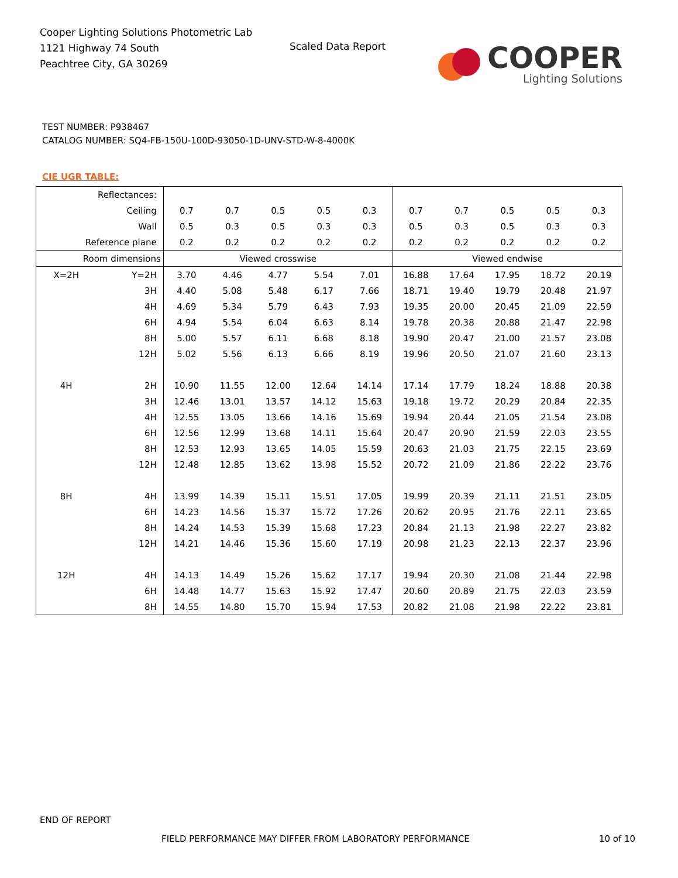Cooper Lighting Solutions Photometric Lab
1121 Highway 74 South
Peachtree City, GA 30269
Scaled Data Report
COOPER
Lighting Solutions
TEST NUMBER: P938467
CATALOG NUMBER: SQ4-FB-150U-100D-93050-1D-UNV-STD-W-8-4000K
CIE UGR TABLE:
| Reflectances: | | | | | | | | | | | |
| Ceiling | | 0.7 | 0.7 | 0.5 | 0.5 | 0.3 | 0.7 | 0.7 | 0.5 | 0.5 | 0.3 |
| Wall | | 0.5 | 0.3 | 0.5 | 0.3 | 0.3 | 0.5 | 0.3 | 0.5 | 0.3 | 0.3 |
| Reference plane | | 0.2 | 0.2 | 0.2 | 0.2 | 0.2 | 0.2 | 0.2 | 0.2 | 0.2 | 0.2 |
| Room dimensions | | Viewed crosswise | | | | | Viewed endwise | | | | |
| X=2H | Y=2H | 3.70 | 4.46 | 4.77 | 5.54 | 7.01 | 16.88 | 17.64 | 17.95 | 18.72 | 20.19 |
| | 3H | 4.40 | 5.08 | 5.48 | 6.17 | 7.66 | 18.71 | 19.40 | 19.79 | 20.48 | 21.97 |
| | 4H | 4.69 | 5.34 | 5.79 | 6.43 | 7.93 | 19.35 | 20.00 | 20.45 | 21.09 | 22.59 |
| | 6H | 4.94 | 5.54 | 6.04 | 6.63 | 8.14 | 19.78 | 20.38 | 20.88 | 21.47 | 22.98 |
| | 8H | 5.00 | 5.57 | 6.11 | 6.68 | 8.18 | 19.90 | 20.47 | 21.00 | 21.57 | 23.08 |
| | 12H | 5.02 | 5.56 | 6.13 | 6.66 | 8.19 | 19.96 | 20.50 | 21.07 | 21.60 | 23.13 |
| 4H | 2H | 10.90 | 11.55 | 12.00 | 12.64 | 14.14 | 17.14 | 17.79 | 18.24 | 18.88 | 20.38 |
| | 3H | 12.46 | 13.01 | 13.57 | 14.12 | 15.63 | 19.18 | 19.72 | 20.29 | 20.84 | 22.35 |
| | 4H | 12.55 | 13.05 | 13.66 | 14.16 | 15.69 | 19.94 | 20.44 | 21.05 | 21.54 | 23.08 |
| | 6H | 12.56 | 12.99 | 13.68 | 14.11 | 15.64 | 20.47 | 20.90 | 21.59 | 22.03 | 23.55 |
| | 8H | 12.53 | 12.93 | 13.65 | 14.05 | 15.59 | 20.63 | 21.03 | 21.75 | 22.15 | 23.69 |
| | 12H | 12.48 | 12.85 | 13.62 | 13.98 | 15.52 | 20.72 | 21.09 | 21.86 | 22.22 | 23.76 |
| 8H | 4H | 13.99 | 14.39 | 15.11 | 15.51 | 17.05 | 19.99 | 20.39 | 21.11 | 21.51 | 23.05 |
| | 6H | 14.23 | 14.56 | 15.37 | 15.72 | 17.26 | 20.62 | 20.95 | 21.76 | 22.11 | 23.65 |
| | 8H | 14.24 | 14.53 | 15.39 | 15.68 | 17.23 | 20.84 | 21.13 | 21.98 | 22.27 | 23.82 |
| | 12H | 14.21 | 14.46 | 15.36 | 15.60 | 17.19 | 20.98 | 21.23 | 22.13 | 22.37 | 23.96 |
| 12H | 4H | 14.13 | 14.49 | 15.26 | 15.62 | 17.17 | 19.94 | 20.30 | 21.08 | 21.44 | 22.98 |
| | 6H | 14.48 | 14.77 | 15.63 | 15.92 | 17.47 | 20.60 | 20.89 | 21.75 | 22.03 | 23.59 |
| | 8H | 14.55 | 14.80 | 15.70 | 15.94 | 17.53 | 20.82 | 21.08 | 21.98 | 22.22 | 23.81 |
END OF REPORT
FIELD PERFORMANCE MAY DIFFER FROM LABORATORY PERFORMANCE
10 of 10